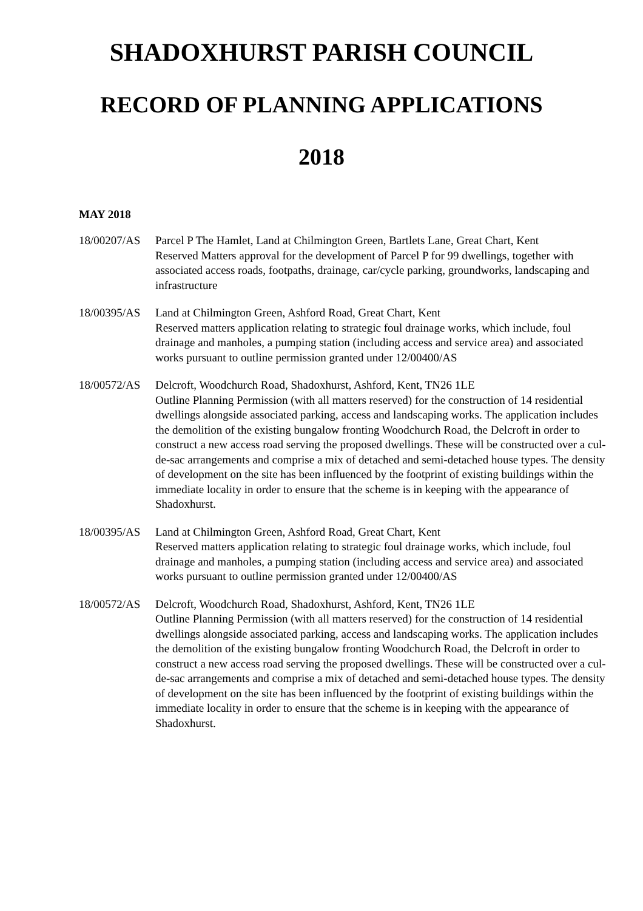SHADOXHURST PARISH COUNCIL
RECORD OF PLANNING APPLICATIONS
2018
MAY 2018
18/00207/AS Parcel P The Hamlet, Land at Chilmington Green, Bartlets Lane, Great Chart, Kent
Reserved Matters approval for the development of Parcel P for 99 dwellings, together with associated access roads, footpaths, drainage, car/cycle parking, groundworks, landscaping and infrastructure
18/00395/AS Land at Chilmington Green, Ashford Road, Great Chart, Kent
Reserved matters application relating to strategic foul drainage works, which include, foul drainage and manholes, a pumping station (including access and service area) and associated works pursuant to outline permission granted under 12/00400/AS
18/00572/AS Delcroft, Woodchurch Road, Shadoxhurst, Ashford, Kent, TN26 1LE
Outline Planning Permission (with all matters reserved) for the construction of 14 residential dwellings alongside associated parking, access and landscaping works. The application includes the demolition of the existing bungalow fronting Woodchurch Road, the Delcroft in order to construct a new access road serving the proposed dwellings. These will be constructed over a cul-de-sac arrangements and comprise a mix of detached and semi-detached house types. The density of development on the site has been influenced by the footprint of existing buildings within the immediate locality in order to ensure that the scheme is in keeping with the appearance of Shadoxhurst.
18/00395/AS Land at Chilmington Green, Ashford Road, Great Chart, Kent
Reserved matters application relating to strategic foul drainage works, which include, foul drainage and manholes, a pumping station (including access and service area) and associated works pursuant to outline permission granted under 12/00400/AS
18/00572/AS Delcroft, Woodchurch Road, Shadoxhurst, Ashford, Kent, TN26 1LE
Outline Planning Permission (with all matters reserved) for the construction of 14 residential dwellings alongside associated parking, access and landscaping works. The application includes the demolition of the existing bungalow fronting Woodchurch Road, the Delcroft in order to construct a new access road serving the proposed dwellings. These will be constructed over a cul-de-sac arrangements and comprise a mix of detached and semi-detached house types. The density of development on the site has been influenced by the footprint of existing buildings within the immediate locality in order to ensure that the scheme is in keeping with the appearance of Shadoxhurst.